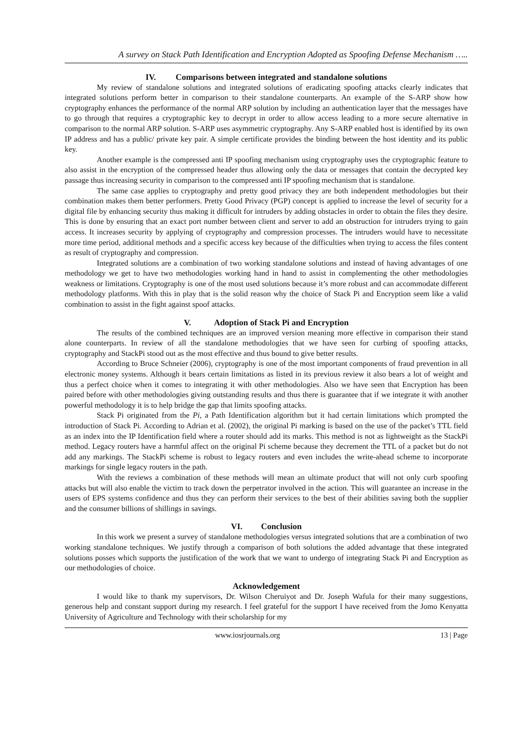A survey on Stack Path Identification and Encryption Adopted as Spoofing Defense Mechanism …..
IV. Comparisons between integrated and standalone solutions
My review of standalone solutions and integrated solutions of eradicating spoofing attacks clearly indicates that integrated solutions perform better in comparison to their standalone counterparts. An example of the S-ARP show how cryptography enhances the performance of the normal ARP solution by including an authentication layer that the messages have to go through that requires a cryptographic key to decrypt in order to allow access leading to a more secure alternative in comparison to the normal ARP solution. S-ARP uses asymmetric cryptography. Any S-ARP enabled host is identified by its own IP address and has a public/ private key pair. A simple certificate provides the binding between the host identity and its public key.
Another example is the compressed anti IP spoofing mechanism using cryptography uses the cryptographic feature to also assist in the encryption of the compressed header thus allowing only the data or messages that contain the decrypted key passage thus increasing security in comparison to the compressed anti IP spoofing mechanism that is standalone.
The same case applies to cryptography and pretty good privacy they are both independent methodologies but their combination makes them better performers. Pretty Good Privacy (PGP) concept is applied to increase the level of security for a digital file by enhancing security thus making it difficult for intruders by adding obstacles in order to obtain the files they desire. This is done by ensuring that an exact port number between client and server to add an obstruction for intruders trying to gain access. It increases security by applying of cryptography and compression processes. The intruders would have to necessitate more time period, additional methods and a specific access key because of the difficulties when trying to access the files content as result of cryptography and compression.
Integrated solutions are a combination of two working standalone solutions and instead of having advantages of one methodology we get to have two methodologies working hand in hand to assist in complementing the other methodologies weakness or limitations. Cryptography is one of the most used solutions because it’s more robust and can accommodate different methodology platforms. With this in play that is the solid reason why the choice of Stack Pi and Encryption seem like a valid combination to assist in the fight against spoof attacks.
V. Adoption of Stack Pi and Encryption
The results of the combined techniques are an improved version meaning more effective in comparison their stand alone counterparts. In review of all the standalone methodologies that we have seen for curbing of spoofing attacks, cryptography and StackPi stood out as the most effective and thus bound to give better results.
According to Bruce Schneier (2006), cryptography is one of the most important components of fraud prevention in all electronic money systems. Although it bears certain limitations as listed in its previous review it also bears a lot of weight and thus a perfect choice when it comes to integrating it with other methodologies. Also we have seen that Encryption has been paired before with other methodologies giving outstanding results and thus there is guarantee that if we integrate it with another powerful methodology it is to help bridge the gap that limits spoofing attacks.
Stack Pi originated from the Pi, a Path Identification algorithm but it had certain limitations which prompted the introduction of Stack Pi. According to Adrian et al. (2002), the original Pi marking is based on the use of the packet’s TTL field as an index into the IP Identification field where a router should add its marks. This method is not as lightweight as the StackPi method. Legacy routers have a harmful affect on the original Pi scheme because they decrement the TTL of a packet but do not add any markings. The StackPi scheme is robust to legacy routers and even includes the write-ahead scheme to incorporate markings for single legacy routers in the path.
With the reviews a combination of these methods will mean an ultimate product that will not only curb spoofing attacks but will also enable the victim to track down the perpetrator involved in the action. This will guarantee an increase in the users of EPS systems confidence and thus they can perform their services to the best of their abilities saving both the supplier and the consumer billions of shillings in savings.
VI. Conclusion
In this work we present a survey of standalone methodologies versus integrated solutions that are a combination of two working standalone techniques. We justify through a comparison of both solutions the added advantage that these integrated solutions posses which supports the justification of the work that we want to undergo of integrating Stack Pi and Encryption as our methodologies of choice.
Acknowledgement
I would like to thank my supervisors, Dr. Wilson Cheruiyot and Dr. Joseph Wafula for their many suggestions, generous help and constant support during my research. I feel grateful for the support I have received from the Jomo Kenyatta University of Agriculture and Technology with their scholarship for my
www.iosrjournals.org 13 | Page